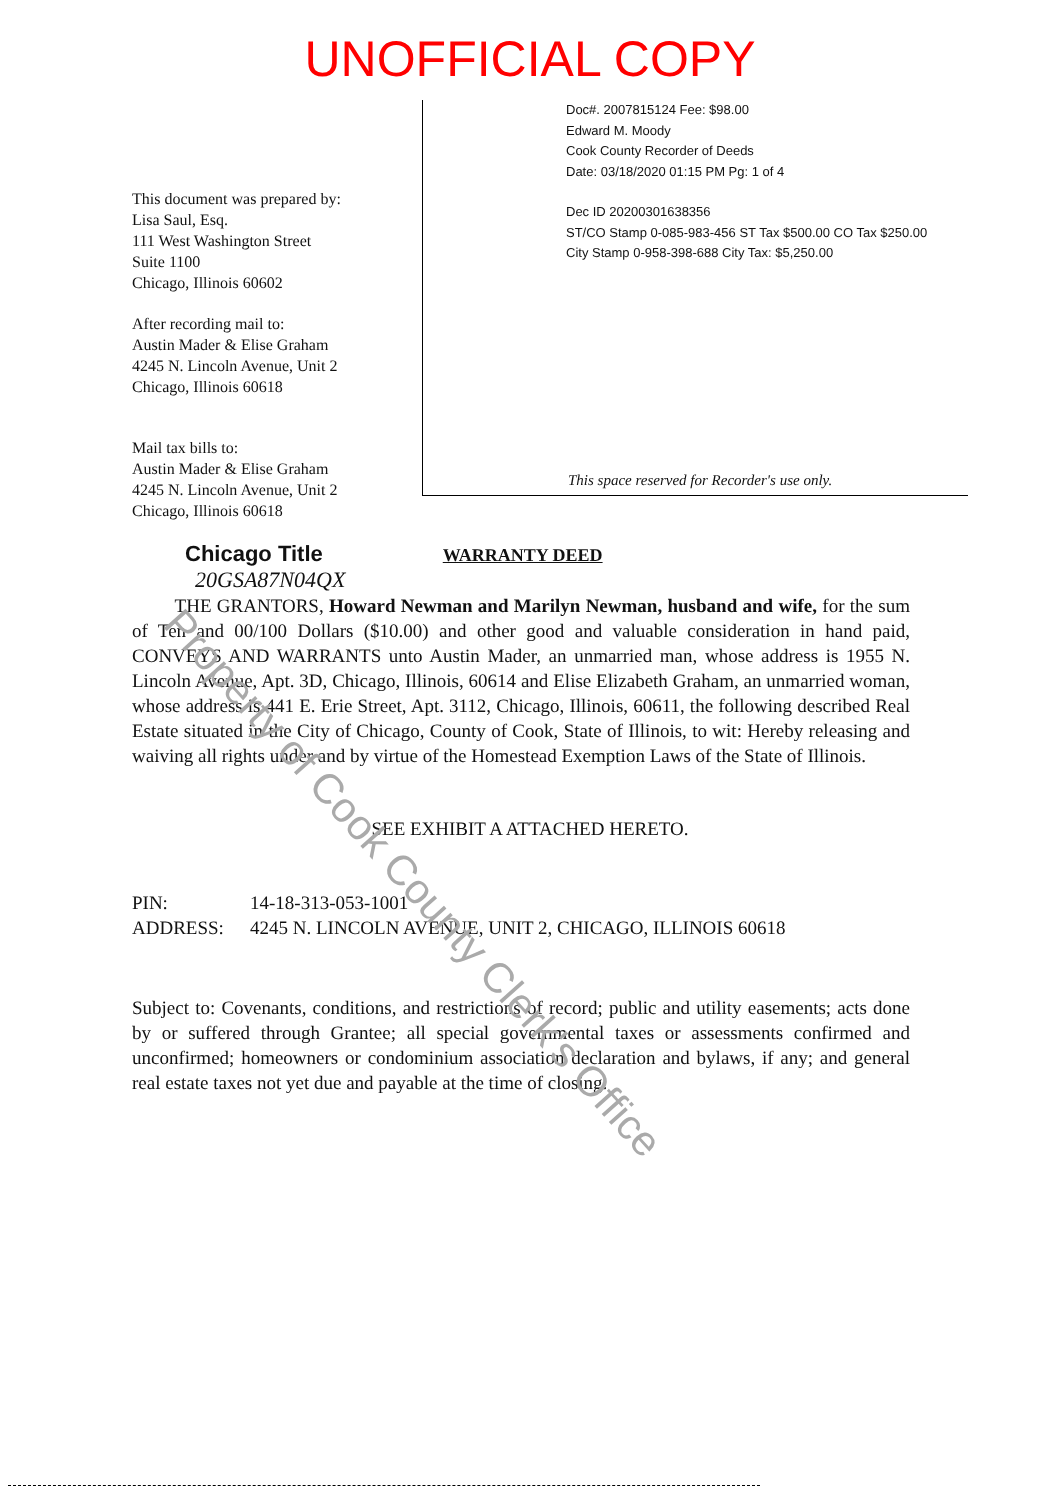UNOFFICIAL COPY
This document was prepared by:
Lisa Saul, Esq.
111 West Washington Street
Suite 1100
Chicago, Illinois 60602
After recording mail to:
Austin Mader & Elise Graham
4245 N. Lincoln Avenue, Unit 2
Chicago, Illinois 60618
Mail tax bills to:
Austin Mader & Elise Graham
4245 N. Lincoln Avenue, Unit 2
Chicago, Illinois 60618
Doc#. 2007815124 Fee: $98.00
Edward M. Moody
Cook County Recorder of Deeds
Date: 03/18/2020 01:15 PM Pg: 1 of 4
Dec ID 20200301638356
ST/CO Stamp 0-085-983-456 ST Tax $500.00 CO Tax $250.00
City Stamp 0-958-398-688 City Tax: $5,250.00
This space reserved for Recorder's use only.
Chicago Title WARRANTY DEED
20GSA87N04QX
THE GRANTORS, Howard Newman and Marilyn Newman, husband and wife, for the sum of Ten and 00/100 Dollars ($10.00) and other good and valuable consideration in hand paid, CONVEYS AND WARRANTS unto Austin Mader, an unmarried man, whose address is 1955 N. Lincoln Avenue, Apt. 3D, Chicago, Illinois, 60614 and Elise Elizabeth Graham, an unmarried woman, whose address is 441 E. Erie Street, Apt. 3112, Chicago, Illinois, 60611, the following described Real Estate situated in the City of Chicago, County of Cook, State of Illinois, to wit: Hereby releasing and waiving all rights under and by virtue of the Homestead Exemption Laws of the State of Illinois.
SEE EXHIBIT A ATTACHED HERETO.
PIN: 14-18-313-053-1001
ADDRESS: 4245 N. LINCOLN AVENUE, UNIT 2, CHICAGO, ILLINOIS 60618
Subject to: Covenants, conditions, and restrictions of record; public and utility easements; acts done by or suffered through Grantee; all special governmental taxes or assessments confirmed and unconfirmed; homeowners or condominium association declaration and bylaws, if any; and general real estate taxes not yet due and payable at the time of closing.
Property of Cook County Clerk's Office